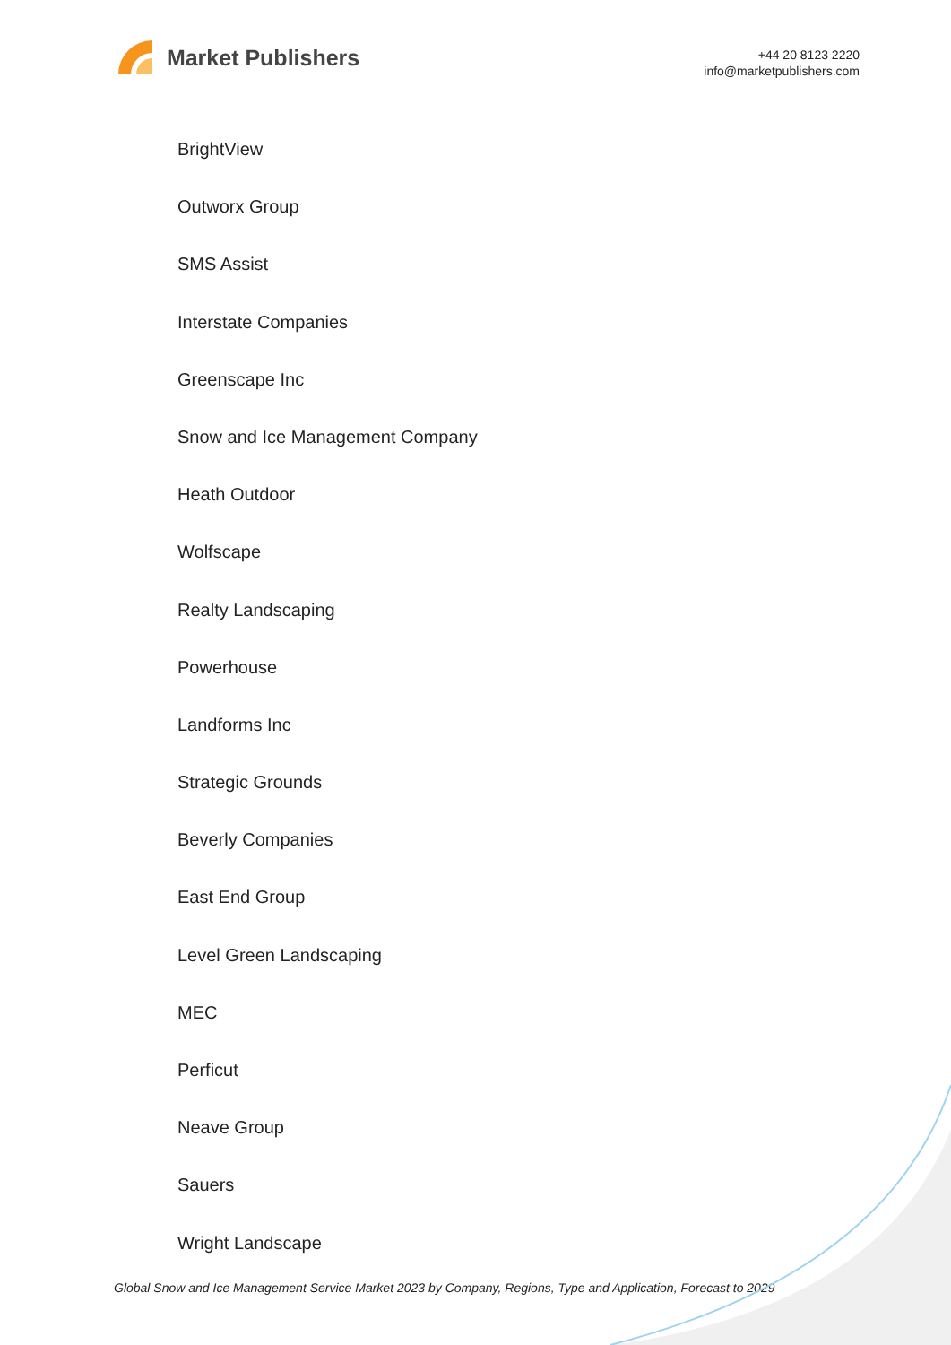Market Publishers
+44 20 8123 2220
info@marketpublishers.com
BrightView
Outworx Group
SMS Assist
Interstate Companies
Greenscape Inc
Snow and Ice Management Company
Heath Outdoor
Wolfscape
Realty Landscaping
Powerhouse
Landforms Inc
Strategic Grounds
Beverly Companies
East End Group
Level Green Landscaping
MEC
Perficut
Neave Group
Sauers
Wright Landscape
Global Snow and Ice Management Service Market 2023 by Company, Regions, Type and Application, Forecast to 2029